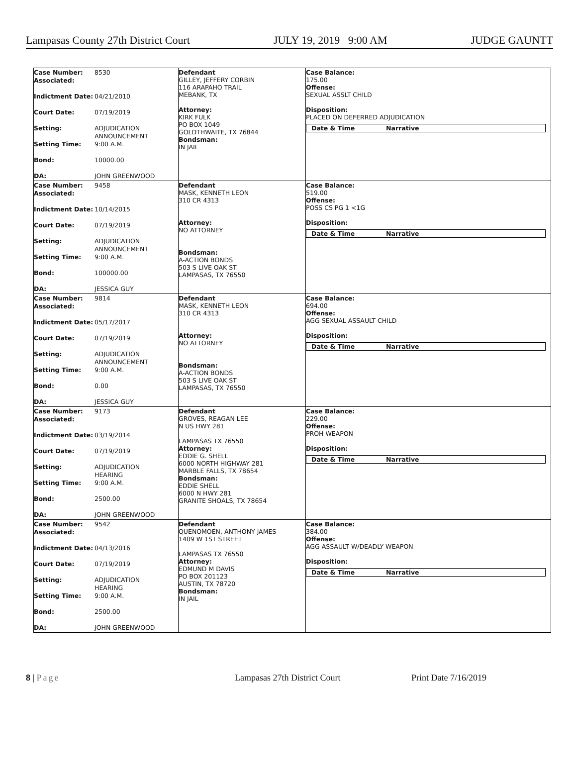Lampasas County 27th District Court JULY 19, 2019 9:00 AM JUDGE GAUNTT
| Case Number: 8530 Associated: Indictment Date: 04/21/2010 Court Date: 07/19/2019 Setting: ADJUDICATION ANNOUNCEMENT Setting Time: 9:00 A.M. Bond: 10000.00 DA: JOHN GREENWOOD | Defendant GILLEY, JEFFERY CORBIN 116 ARAPAHO TRAIL MEBANK, TX Attorney: KIRK FULK PO BOX 1049 GOLDTHWAITE, TX 76844 Bondsman: IN JAIL | Case Balance: 175.00 Offense: SEXUAL ASSLT CHILD Disposition: PLACED ON DEFERRED ADJUDICATION Date & Time Narrative |
| Case Number: 9458 Associated: Indictment Date: 10/14/2015 Court Date: 07/19/2019 Setting: ADJUDICATION ANNOUNCEMENT Setting Time: 9:00 A.M. Bond: 100000.00 DA: JESSICA GUY | Defendant MASK, KENNETH LEON 310 CR 4313 Attorney: NO ATTORNEY Bondsman: A-ACTION BONDS 503 S LIVE OAK ST LAMPASAS, TX 76550 | Case Balance: 519.00 Offense: POSS CS PG 1 <1G Disposition: Date & Time Narrative |
| Case Number: 9814 Associated: Indictment Date: 05/17/2017 Court Date: 07/19/2019 Setting: ADJUDICATION ANNOUNCEMENT Setting Time: 9:00 A.M. Bond: 0.00 DA: JESSICA GUY | Defendant MASK, KENNETH LEON 310 CR 4313 Attorney: NO ATTORNEY Bondsman: A-ACTION BONDS 503 S LIVE OAK ST LAMPASAS, TX 76550 | Case Balance: 694.00 Offense: AGG SEXUAL ASSAULT CHILD Disposition: Date & Time Narrative |
| Case Number: 9173 Associated: Indictment Date: 03/19/2014 Court Date: 07/19/2019 Setting: ADJUDICATION HEARING Setting Time: 9:00 A.M. Bond: 2500.00 DA: JOHN GREENWOOD | Defendant GROVES, REAGAN LEE N US HWY 281 LAMPASAS TX 76550 Attorney: EDDIE G. SHELL 6000 NORTH HIGHWAY 281 MARBLE FALLS, TX 78654 Bondsman: EDDIE SHELL 6000 N HWY 281 GRANITE SHOALS, TX 78654 | Case Balance: 229.00 Offense: PROH WEAPON Disposition: Date & Time Narrative |
| Case Number: 9542 Associated: Indictment Date: 04/13/2016 Court Date: 07/19/2019 Setting: ADJUDICATION HEARING Setting Time: 9:00 A.M. Bond: 2500.00 DA: JOHN GREENWOOD | Defendant QUENOMOEN, ANTHONY JAMES 1409 W 1ST STREET LAMPASAS TX 76550 Attorney: EDMUND M DAVIS PO BOX 201123 AUSTIN, TX 78720 Bondsman: IN JAIL | Case Balance: 384.00 Offense: AGG ASSAULT W/DEADLY WEAPON Disposition: Date & Time Narrative |
8 | Page Lampasas 27th District Court Print Date 7/16/2019